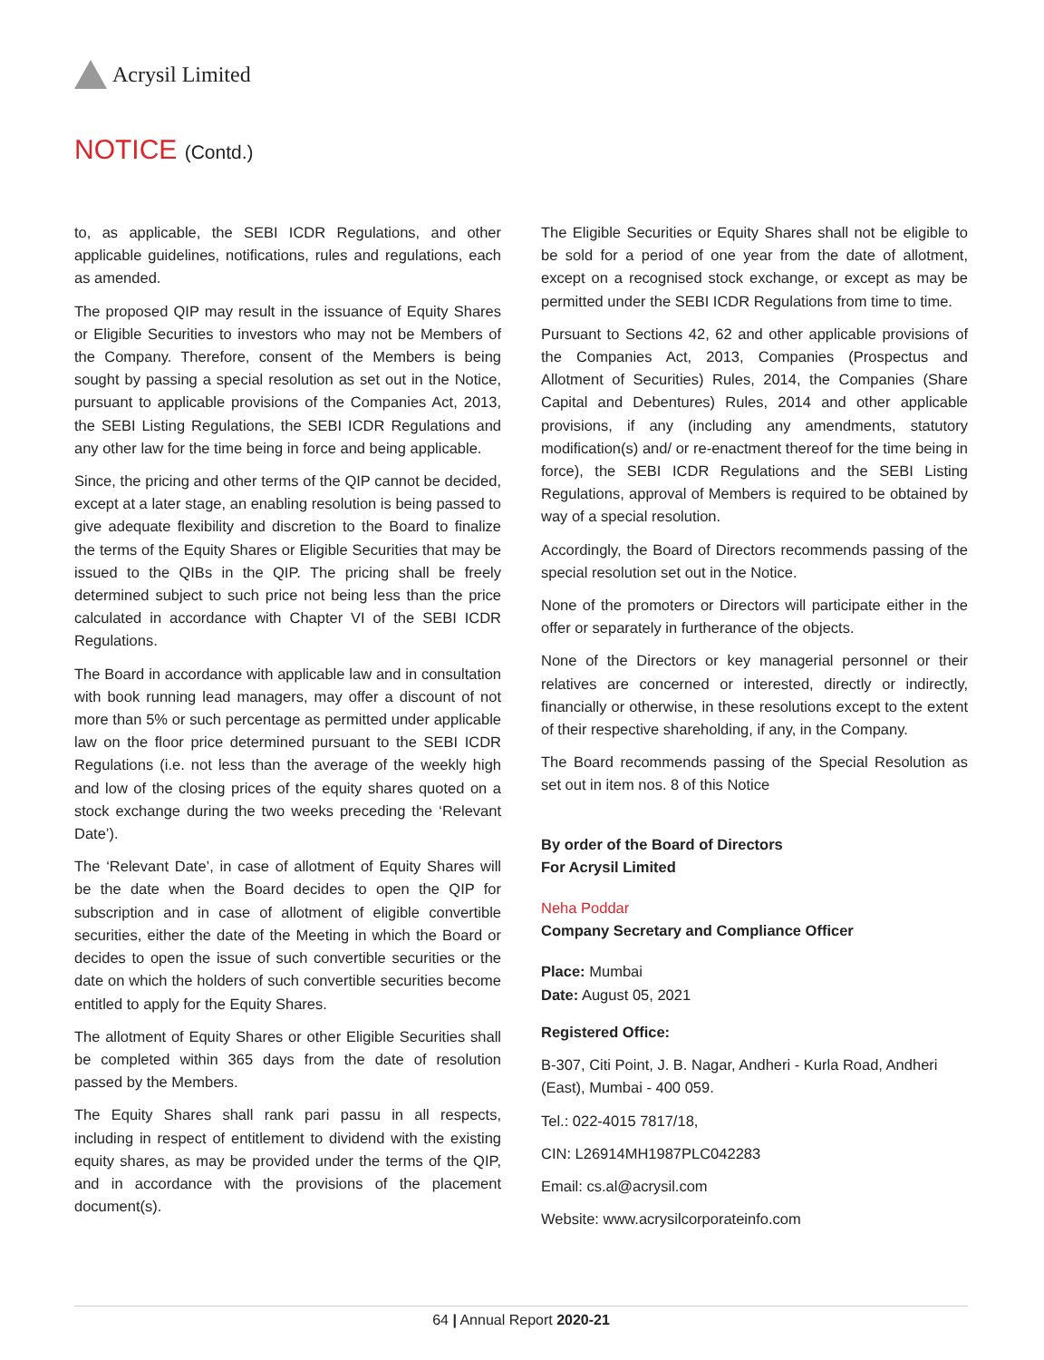Acrysil Limited
NOTICE (Contd.)
to, as applicable, the SEBI ICDR Regulations, and other applicable guidelines, notifications, rules and regulations, each as amended.
The proposed QIP may result in the issuance of Equity Shares or Eligible Securities to investors who may not be Members of the Company. Therefore, consent of the Members is being sought by passing a special resolution as set out in the Notice, pursuant to applicable provisions of the Companies Act, 2013, the SEBI Listing Regulations, the SEBI ICDR Regulations and any other law for the time being in force and being applicable.
Since, the pricing and other terms of the QIP cannot be decided, except at a later stage, an enabling resolution is being passed to give adequate flexibility and discretion to the Board to finalize the terms of the Equity Shares or Eligible Securities that may be issued to the QIBs in the QIP. The pricing shall be freely determined subject to such price not being less than the price calculated in accordance with Chapter VI of the SEBI ICDR Regulations.
The Board in accordance with applicable law and in consultation with book running lead managers, may offer a discount of not more than 5% or such percentage as permitted under applicable law on the floor price determined pursuant to the SEBI ICDR Regulations (i.e. not less than the average of the weekly high and low of the closing prices of the equity shares quoted on a stock exchange during the two weeks preceding the ‘Relevant Date’).
The ‘Relevant Date’, in case of allotment of Equity Shares will be the date when the Board decides to open the QIP for subscription and in case of allotment of eligible convertible securities, either the date of the Meeting in which the Board or decides to open the issue of such convertible securities or the date on which the holders of such convertible securities become entitled to apply for the Equity Shares.
The allotment of Equity Shares or other Eligible Securities shall be completed within 365 days from the date of resolution passed by the Members.
The Equity Shares shall rank pari passu in all respects, including in respect of entitlement to dividend with the existing equity shares, as may be provided under the terms of the QIP, and in accordance with the provisions of the placement document(s).
The Eligible Securities or Equity Shares shall not be eligible to be sold for a period of one year from the date of allotment, except on a recognised stock exchange, or except as may be permitted under the SEBI ICDR Regulations from time to time.
Pursuant to Sections 42, 62 and other applicable provisions of the Companies Act, 2013, Companies (Prospectus and Allotment of Securities) Rules, 2014, the Companies (Share Capital and Debentures) Rules, 2014 and other applicable provisions, if any (including any amendments, statutory modification(s) and/ or re-enactment thereof for the time being in force), the SEBI ICDR Regulations and the SEBI Listing Regulations, approval of Members is required to be obtained by way of a special resolution.
Accordingly, the Board of Directors recommends passing of the special resolution set out in the Notice.
None of the promoters or Directors will participate either in the offer or separately in furtherance of the objects.
None of the Directors or key managerial personnel or their relatives are concerned or interested, directly or indirectly, financially or otherwise, in these resolutions except to the extent of their respective shareholding, if any, in the Company.
The Board recommends passing of the Special Resolution as set out in item nos. 8 of this Notice
By order of the Board of Directors
For Acrysil Limited
Neha Poddar
Company Secretary and Compliance Officer
Place: Mumbai
Date: August 05, 2021
Registered Office:
B-307, Citi Point, J. B. Nagar, Andheri - Kurla Road, Andheri (East), Mumbai - 400 059.
Tel.: 022-4015 7817/18,
CIN: L26914MH1987PLC042283
Email: cs.al@acrysil.com
Website: www.acrysilcorporateinfo.com
64 | Annual Report 2020-21